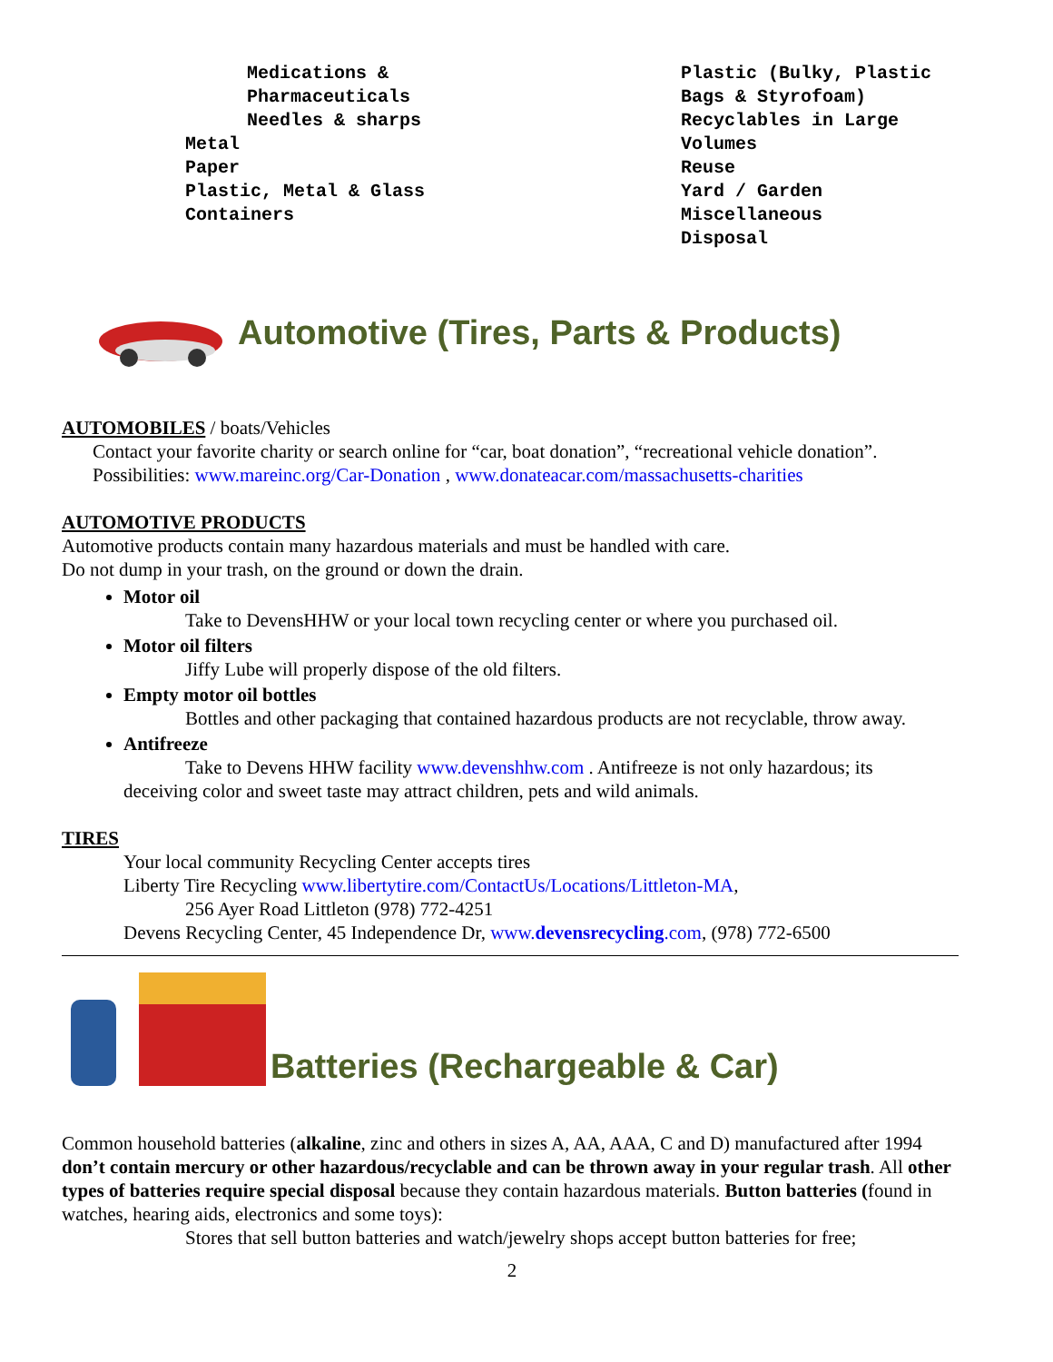Medications &
Pharmaceuticals
Needles & sharps
Metal
Paper
Plastic, Metal & Glass
Containers
Plastic (Bulky, Plastic
Bags & Styrofoam)
Recyclables in Large
Volumes
Reuse
Yard / Garden
Miscellaneous
Disposal
Automotive (Tires, Parts & Products)
AUTOMOBILES / boats/Vehicles
Contact your favorite charity or search online for “car, boat donation”, “recreational vehicle donation”.
Possibilities: www.mareinc.org/Car-Donation , www.donateacar.com/massachusetts-charities
AUTOMOTIVE PRODUCTS
Automotive products contain many hazardous materials and must be handled with care.
Do not dump in your trash, on the ground or down the drain.
Motor oil
Take to DevensHHW or your local town recycling center or where you purchased oil.
Motor oil filters
Jiffy Lube will properly dispose of the old filters.
Empty motor oil bottles
Bottles and other packaging that contained hazardous products are not recyclable, throw away.
Antifreeze
Take to Devens HHW facility www.devenshhw.com . Antifreeze is not only hazardous; its
deceiving color and sweet taste may attract children, pets and wild animals.
TIRES
Your local community Recycling Center accepts tires
Liberty Tire Recycling www.libertytire.com/ContactUs/Locations/Littleton-MA,
256 Ayer Road Littleton (978) 772-4251
Devens Recycling Center, 45 Independence Dr, www.devensrecycling.com, (978) 772-6500
Batteries (Rechargeable & Car)
Common household batteries (alkaline, zinc and others in sizes A, AA, AAA, C and D) manufactured after 1994 don’t contain mercury or other hazardous/recyclable and can be thrown away in your regular trash. All other types of batteries require special disposal because they contain hazardous materials. Button batteries (found in watches, hearing aids, electronics and some toys):
Stores that sell button batteries and watch/jewelry shops accept button batteries for free;
2